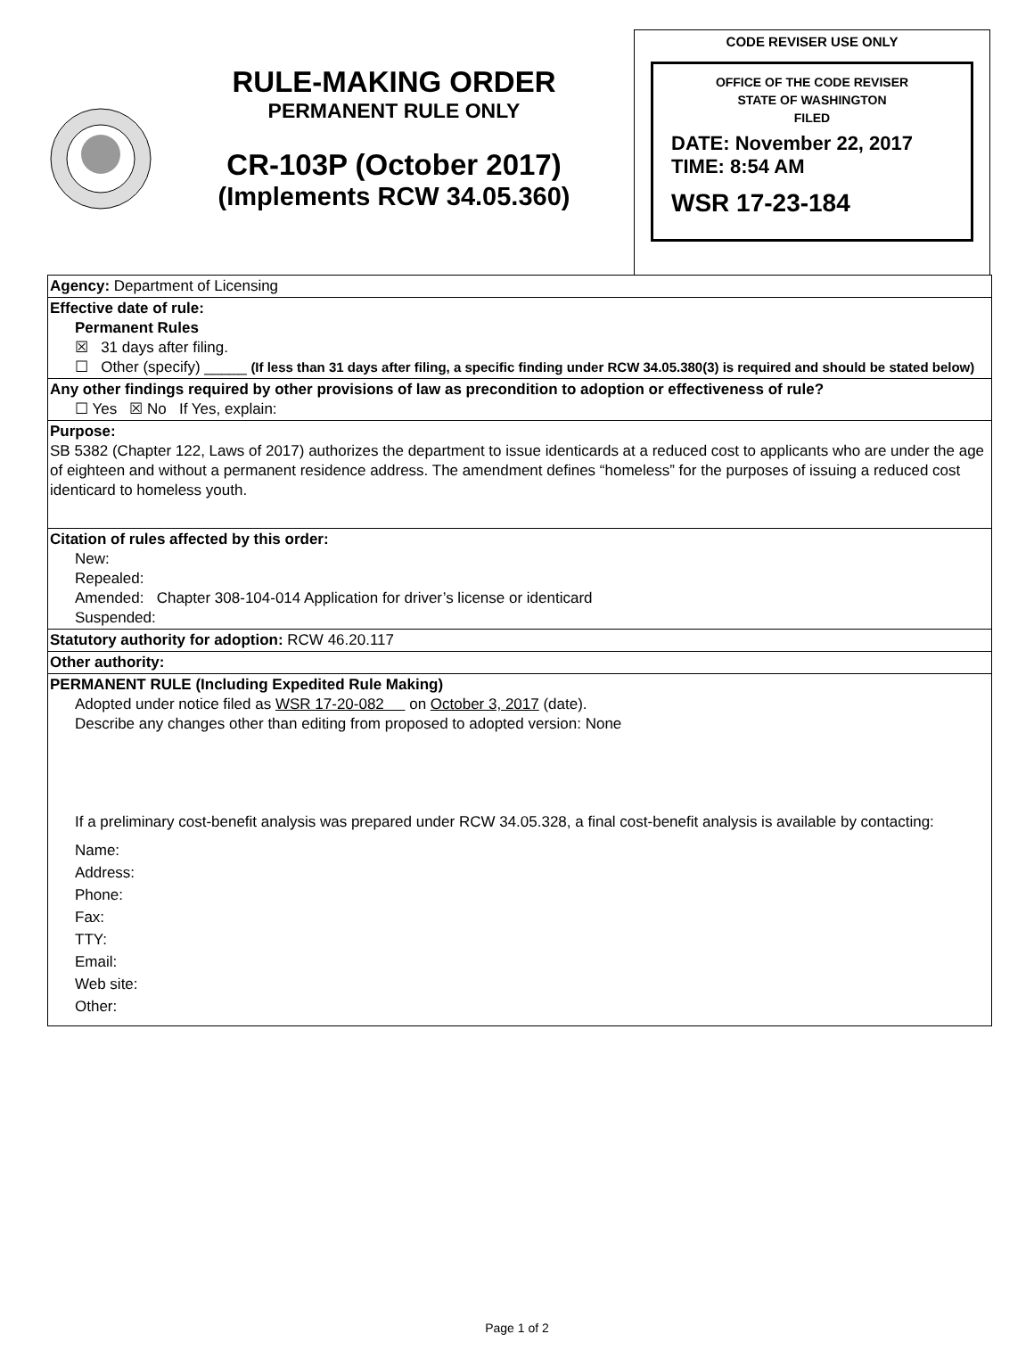RULE-MAKING ORDER
PERMANENT RULE ONLY
CR-103P (October 2017)
(Implements RCW 34.05.360)
CODE REVISER USE ONLY
OFFICE OF THE CODE REVISER
STATE OF WASHINGTON
FILED
DATE: November 22, 2017
TIME: 8:54 AM
WSR 17-23-184
Agency: Department of Licensing
Effective date of rule:
Permanent Rules
☒ 31 days after filing.
☐ Other (specify) _____ (If less than 31 days after filing, a specific finding under RCW 34.05.380(3) is required and should be stated below)
Any other findings required by other provisions of law as precondition to adoption or effectiveness of rule?
☐ Yes ☒ No If Yes, explain:
Purpose:
SB 5382 (Chapter 122, Laws of 2017) authorizes the department to issue identicards at a reduced cost to applicants who are under the age of eighteen and without a permanent residence address. The amendment defines “homeless” for the purposes of issuing a reduced cost identicard to homeless youth.
Citation of rules affected by this order:
New:
Repealed:
Amended: Chapter 308-104-014 Application for driver’s license or identicard
Suspended:
Statutory authority for adoption: RCW 46.20.117
Other authority:
PERMANENT RULE (Including Expedited Rule Making)
Adopted under notice filed as WSR 17-20-082 on October 3, 2017 (date).
Describe any changes other than editing from proposed to adopted version: None
If a preliminary cost-benefit analysis was prepared under RCW 34.05.328, a final cost-benefit analysis is available by contacting:
Name:
Address:
Phone:
Fax:
TTY:
Email:
Web site:
Other:
Page 1 of 2